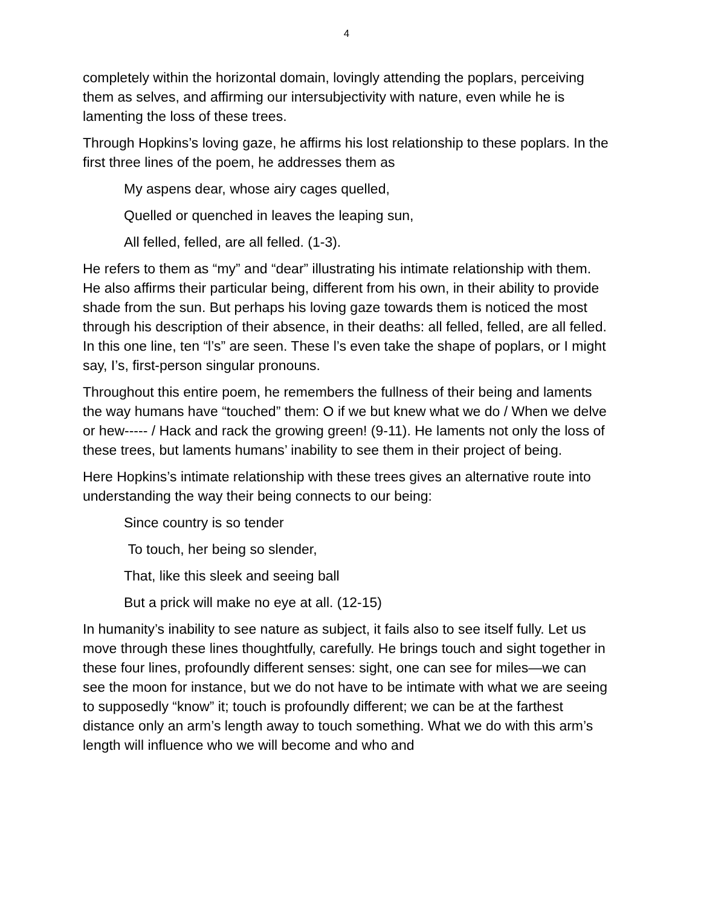4
completely within the horizontal domain, lovingly attending the poplars, perceiving them as selves, and affirming our intersubjectivity with nature, even while he is lamenting the loss of these trees.
Through Hopkins’s loving gaze, he affirms his lost relationship to these poplars. In the first three lines of the poem, he addresses them as
My aspens dear, whose airy cages quelled,
Quelled or quenched in leaves the leaping sun,
All felled, felled, are all felled. (1-3).
He refers to them as “my” and “dear” illustrating his intimate relationship with them. He also affirms their particular being, different from his own, in their ability to provide shade from the sun. But perhaps his loving gaze towards them is noticed the most through his description of their absence, in their deaths: all felled, felled, are all felled. In this one line, ten “l’s” are seen. These l’s even take the shape of poplars, or I might say, I’s, first-person singular pronouns.
Throughout this entire poem, he remembers the fullness of their being and laments the way humans have “touched” them: O if we but knew what we do / When we delve or hew----- / Hack and rack the growing green! (9-11). He laments not only the loss of these trees, but laments humans’ inability to see them in their project of being.
Here Hopkins’s intimate relationship with these trees gives an alternative route into understanding the way their being connects to our being:
Since country is so tender
To touch, her being so slender,
That, like this sleek and seeing ball
But a prick will make no eye at all. (12-15)
In humanity’s inability to see nature as subject, it fails also to see itself fully. Let us move through these lines thoughtfully, carefully. He brings touch and sight together in these four lines, profoundly different senses: sight, one can see for miles—we can see the moon for instance, but we do not have to be intimate with what we are seeing to supposedly “know” it; touch is profoundly different; we can be at the farthest distance only an arm’s length away to touch something. What we do with this arm’s length will influence who we will become and who and